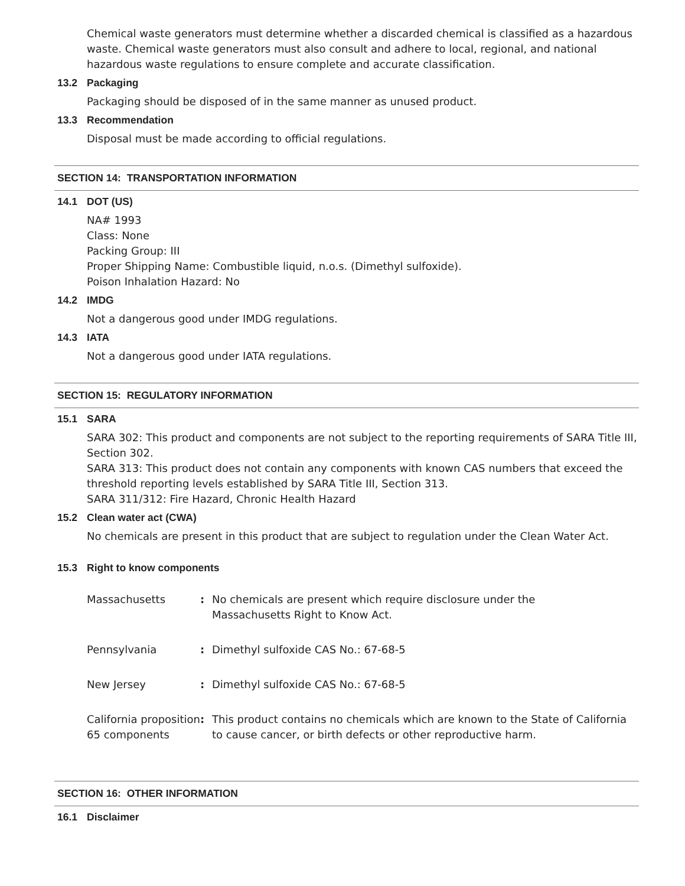Chemical waste generators must determine whether a discarded chemical is classified as a hazardous waste. Chemical waste generators must also consult and adhere to local, regional, and national hazardous waste regulations to ensure complete and accurate classification.
13.2 Packaging
Packaging should be disposed of in the same manner as unused product.
13.3 Recommendation
Disposal must be made according to official regulations.
SECTION 14: TRANSPORTATION INFORMATION
14.1 DOT (US)
NA# 1993
Class: None
Packing Group: III
Proper Shipping Name: Combustible liquid, n.o.s. (Dimethyl sulfoxide).
Poison Inhalation Hazard: No
14.2 IMDG
Not a dangerous good under IMDG regulations.
14.3 IATA
Not a dangerous good under IATA regulations.
SECTION 15: REGULATORY INFORMATION
15.1 SARA
SARA 302: This product and components are not subject to the reporting requirements of SARA Title III, Section 302.
SARA 313: This product does not contain any components with known CAS numbers that exceed the threshold reporting levels established by SARA Title III, Section 313.
SARA 311/312: Fire Hazard, Chronic Health Hazard
15.2 Clean water act (CWA)
No chemicals are present in this product that are subject to regulation under the Clean Water Act.
15.3 Right to know components
| Massachusetts | : | No chemicals are present which require disclosure under the Massachusetts Right to Know Act. |
| Pennsylvania | : | Dimethyl sulfoxide CAS No.: 67-68-5 |
| New Jersey | : | Dimethyl sulfoxide CAS No.: 67-68-5 |
| California proposition 65 components | : | This product contains no chemicals which are known to the State of California to cause cancer, or birth defects or other reproductive harm. |
SECTION 16: OTHER INFORMATION
16.1 Disclaimer